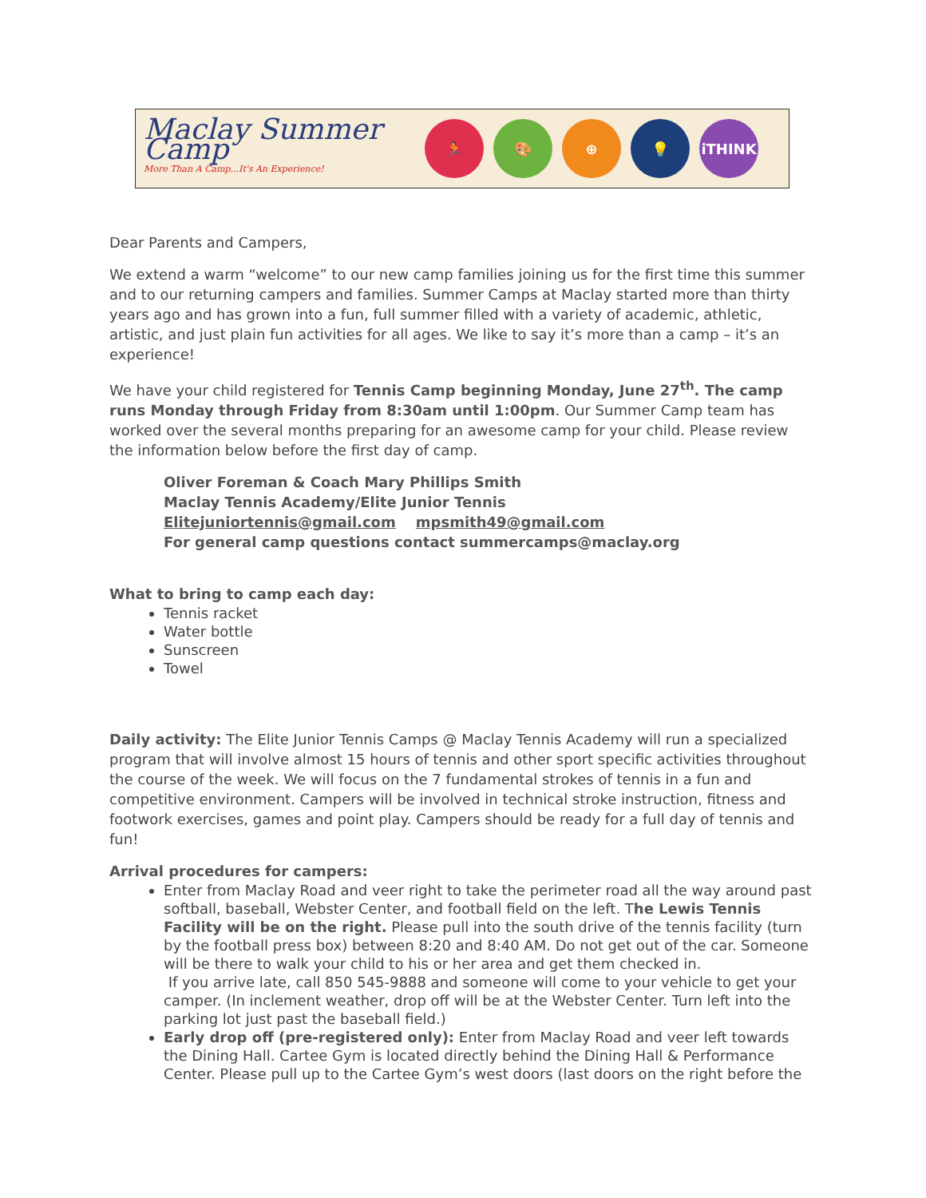Maclay Summer Camp
More Than A Camp...It's An Experience!
🏃 🎨 ⊕ 💡 iTHINK
Dear Parents and Campers,
We extend a warm “welcome” to our new camp families joining us for the first time this summer and to our returning campers and families. Summer Camps at Maclay started more than thirty years ago and has grown into a fun, full summer filled with a variety of academic, athletic, artistic, and just plain fun activities for all ages. We like to say it’s more than a camp – it’s an experience!
We have your child registered for Tennis Camp beginning Monday, June 27<sup>th</sup>. The camp runs Monday through Friday from 8:30am until 1:00pm. Our Summer Camp team has worked over the several months preparing for an awesome camp for your child. Please review the information below before the first day of camp.
Oliver Foreman & Coach Mary Phillips Smith
Maclay Tennis Academy/Elite Junior Tennis
Elitejuniortennis@gmail.com mpsmith49@gmail.com
For general camp questions contact summercamps@maclay.org
What to bring to camp each day:
Tennis racket
Water bottle
Sunscreen
Towel
Daily activity: The Elite Junior Tennis Camps @ Maclay Tennis Academy will run a specialized program that will involve almost 15 hours of tennis and other sport specific activities throughout the course of the week. We will focus on the 7 fundamental strokes of tennis in a fun and competitive environment. Campers will be involved in technical stroke instruction, fitness and footwork exercises, games and point play. Campers should be ready for a full day of tennis and fun!
Arrival procedures for campers:
Enter from Maclay Road and veer right to take the perimeter road all the way around past softball, baseball, Webster Center, and football field on the left. The Lewis Tennis Facility will be on the right. Please pull into the south drive of the tennis facility (turn by the football press box) between 8:20 and 8:40 AM. Do not get out of the car. Someone will be there to walk your child to his or her area and get them checked in.
If you arrive late, call 850 545-9888 and someone will come to your vehicle to get your camper. (In inclement weather, drop off will be at the Webster Center. Turn left into the parking lot just past the baseball field.)
Early drop off (pre-registered only): Enter from Maclay Road and veer left towards the Dining Hall. Cartee Gym is located directly behind the Dining Hall & Performance Center. Please pull up to the Cartee Gym’s west doors (last doors on the right before the